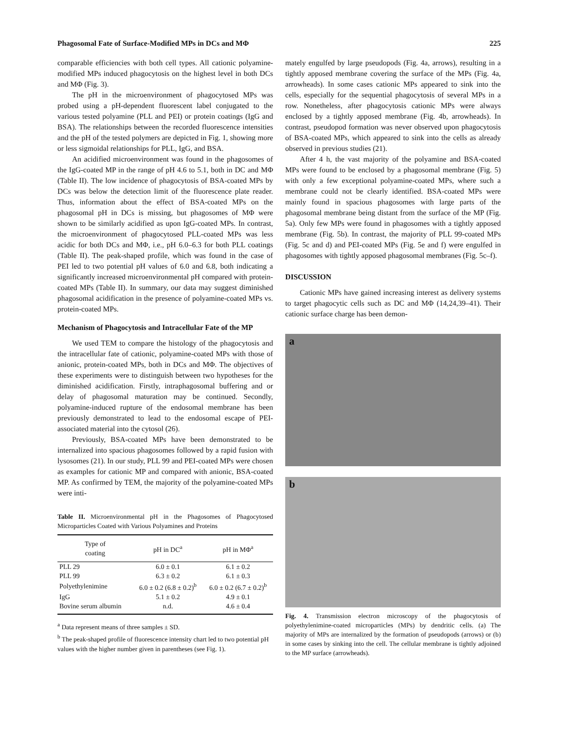Phagosomal Fate of Surface-Modified MPs in DCs and MΦ 225
comparable efficiencies with both cell types. All cationic polyamine-modified MPs induced phagocytosis on the highest level in both DCs and MΦ (Fig. 3).
The pH in the microenvironment of phagocytosed MPs was probed using a pH-dependent fluorescent label conjugated to the various tested polyamine (PLL and PEI) or protein coatings (IgG and BSA). The relationships between the recorded fluorescence intensities and the pH of the tested polymers are depicted in Fig. 1, showing more or less sigmoidal relationships for PLL, IgG, and BSA.
An acidified microenvironment was found in the phagosomes of the IgG-coated MP in the range of pH 4.6 to 5.1, both in DC and MΦ (Table II). The low incidence of phagocytosis of BSA-coated MPs by DCs was below the detection limit of the fluorescence plate reader. Thus, information about the effect of BSA-coated MPs on the phagosomal pH in DCs is missing, but phagosomes of MΦ were shown to be similarly acidified as upon IgG-coated MPs. In contrast, the microenvironment of phagocytosed PLL-coated MPs was less acidic for both DCs and MΦ, i.e., pH 6.0–6.3 for both PLL coatings (Table II). The peak-shaped profile, which was found in the case of PEI led to two potential pH values of 6.0 and 6.8, both indicating a significantly increased microenvironmental pH compared with protein-coated MPs (Table II). In summary, our data may suggest diminished phagosomal acidification in the presence of polyamine-coated MPs vs. protein-coated MPs.
Mechanism of Phagocytosis and Intracellular Fate of the MP
We used TEM to compare the histology of the phagocytosis and the intracellular fate of cationic, polyamine-coated MPs with those of anionic, protein-coated MPs, both in DCs and MΦ. The objectives of these experiments were to distinguish between two hypotheses for the diminished acidification. Firstly, intraphagosomal buffering and or delay of phagosomal maturation may be continued. Secondly, polyamine-induced rupture of the endosomal membrane has been previously demonstrated to lead to the endosomal escape of PEI-associated material into the cytosol (26).
Previously, BSA-coated MPs have been demonstrated to be internalized into spacious phagosomes followed by a rapid fusion with lysosomes (21). In our study, PLL 99 and PEI-coated MPs were chosen as examples for cationic MP and compared with anionic, BSA-coated MP. As confirmed by TEM, the majority of the polyamine-coated MPs were inti-
Table II. Microenvironmental pH in the Phagosomes of Phagocytosed Microparticles Coated with Various Polyamines and Proteins
| Type of coating | pH in DC<sup>a</sup> | pH in MΦ<sup>a</sup> |
| --- | --- | --- |
| PLL 29 | 6.0 ± 0.1 | 6.1 ± 0.2 |
| PLL 99 | 6.3 ± 0.2 | 6.1 ± 0.3 |
| Polyethylenimine | 6.0 ± 0.2 (6.8 ± 0.2)<sup>b</sup> | 6.0 ± 0.2 (6.7 ± 0.2)<sup>b</sup> |
| IgG | 5.1 ± 0.2 | 4.9 ± 0.1 |
| Bovine serum albumin | n.d. | 4.6 ± 0.4 |
<sup>a</sup> Data represent means of three samples ± SD.
<sup>b</sup> The peak-shaped profile of fluorescence intensity chart led to two potential pH values with the higher number given in parentheses (see Fig. 1).
mately engulfed by large pseudopods (Fig. 4a, arrows), resulting in a tightly apposed membrane covering the surface of the MPs (Fig. 4a, arrowheads). In some cases cationic MPs appeared to sink into the cells, especially for the sequential phagocytosis of several MPs in a row. Nonetheless, after phagocytosis cationic MPs were always enclosed by a tightly apposed membrane (Fig. 4b, arrowheads). In contrast, pseudopod formation was never observed upon phagocytosis of BSA-coated MPs, which appeared to sink into the cells as already observed in previous studies (21).
After 4 h, the vast majority of the polyamine and BSA-coated MPs were found to be enclosed by a phagosomal membrane (Fig. 5) with only a few exceptional polyamine-coated MPs, where such a membrane could not be clearly identified. BSA-coated MPs were mainly found in spacious phagosomes with large parts of the phagosomal membrane being distant from the surface of the MP (Fig. 5a). Only few MPs were found in phagosomes with a tightly apposed membrane (Fig. 5b). In contrast, the majority of PLL 99-coated MPs (Fig. 5c and d) and PEI-coated MPs (Fig. 5e and f) were engulfed in phagosomes with tightly apposed phagosomal membranes (Fig. 5c–f).
DISCUSSION
Cationic MPs have gained increasing interest as delivery systems to target phagocytic cells such as DC and MΦ (14,24,39–41). Their cationic surface charge has been demon-
a
b
Fig. 4. Transmission electron microscopy of the phagocytosis of polyethylenimine-coated microparticles (MPs) by dendritic cells. (a) The majority of MPs are internalized by the formation of pseudopods (arrows) or (b) in some cases by sinking into the cell. The cellular membrane is tightly adjoined to the MP surface (arrowheads).